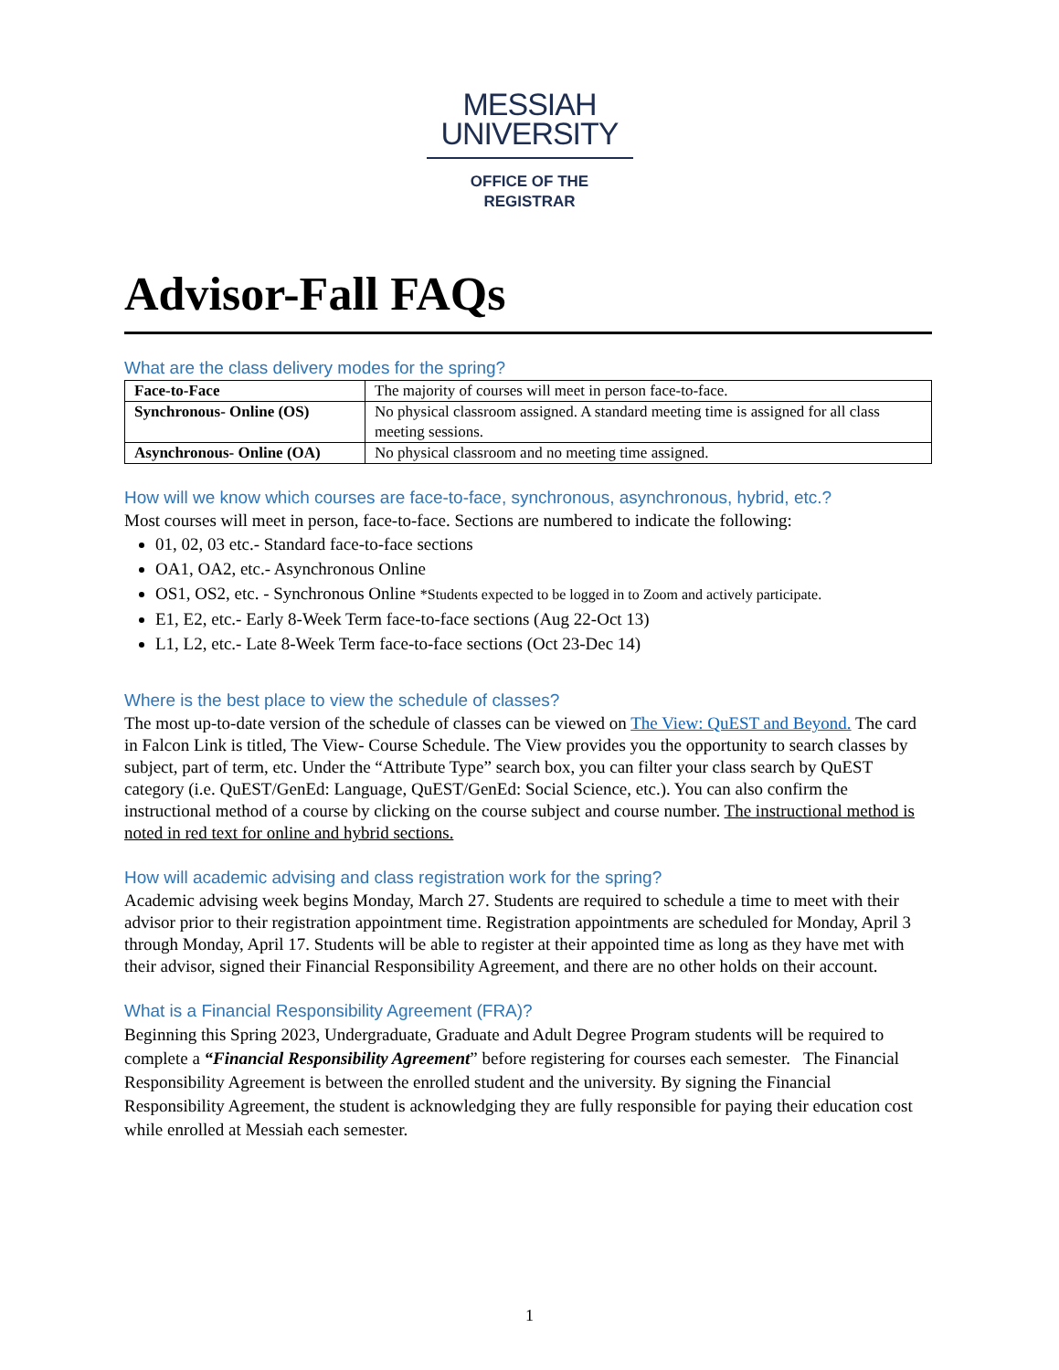MESSIAH
UNIVERSITY
OFFICE OF THE
REGISTRAR
Advisor-Fall FAQs
What are the class delivery modes for the spring?
| Face-to-Face | The majority of courses will meet in person face-to-face. |
| Synchronous- Online (OS) | No physical classroom assigned. A standard meeting time is assigned for all class meeting sessions. |
| Asynchronous- Online (OA) | No physical classroom and no meeting time assigned. |
How will we know which courses are face-to-face, synchronous, asynchronous, hybrid, etc.?
Most courses will meet in person, face-to-face. Sections are numbered to indicate the following:
01, 02, 03 etc.- Standard face-to-face sections
OA1, OA2, etc.- Asynchronous Online
OS1, OS2, etc. - Synchronous Online *Students expected to be logged in to Zoom and actively participate.
E1, E2, etc.- Early 8-Week Term face-to-face sections (Aug 22-Oct 13)
L1, L2, etc.- Late 8-Week Term face-to-face sections (Oct 23-Dec 14)
Where is the best place to view the schedule of classes?
The most up-to-date version of the schedule of classes can be viewed on The View: QuEST and Beyond. The card in Falcon Link is titled, The View- Course Schedule. The View provides you the opportunity to search classes by subject, part of term, etc. Under the “Attribute Type” search box, you can filter your class search by QuEST category (i.e. QuEST/GenEd: Language, QuEST/GenEd: Social Science, etc.). You can also confirm the instructional method of a course by clicking on the course subject and course number. The instructional method is noted in red text for online and hybrid sections.
How will academic advising and class registration work for the spring?
Academic advising week begins Monday, March 27. Students are required to schedule a time to meet with their advisor prior to their registration appointment time. Registration appointments are scheduled for Monday, April 3 through Monday, April 17. Students will be able to register at their appointed time as long as they have met with their advisor, signed their Financial Responsibility Agreement, and there are no other holds on their account.
What is a Financial Responsibility Agreement (FRA)?
Beginning this Spring 2023, Undergraduate, Graduate and Adult Degree Program students will be required to complete a “Financial Responsibility Agreement” before registering for courses each semester. The Financial Responsibility Agreement is between the enrolled student and the university. By signing the Financial Responsibility Agreement, the student is acknowledging they are fully responsible for paying their education cost while enrolled at Messiah each semester.
1